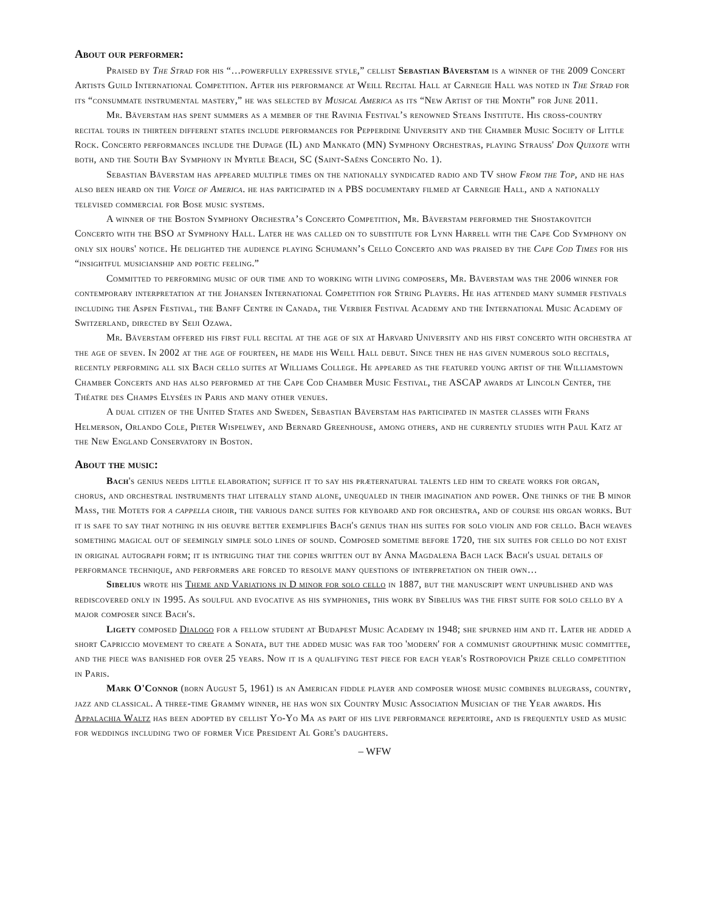About our performer:
Praised by The Strad for his “…powerfully expressive style,” cellist Sebastian Bäverstam is a winner of the 2009 Concert Artists Guild International Competition. After his performance at Weill Recital Hall at Carnegie Hall was noted in The Strad for its “consummate instrumental mastery,” he was selected by Musical America as its “New Artist of the Month” for June 2011.
Mr. Bäverstam has spent summers as a member of the Ravinia Festival’s renowned Steans Institute. His cross-country recital tours in thirteen different states include performances for Pepperdine University and the Chamber Music Society of Little Rock. Concerto performances include the Dupage (IL) and Mankato (MN) Symphony Orchestras, playing Strauss' Don Quixote with both, and the South Bay Symphony in Myrtle Beach, SC (Saint-Saëns Concerto No. 1).
Sebastian Bäverstam has appeared multiple times on the nationally syndicated radio and TV show From the Top, and he has also been heard on the Voice of America. he has participated in a PBS documentary filmed at Carnegie Hall, and a nationally televised commercial for Bose music systems.
A winner of the Boston Symphony Orchestra’s Concerto Competition, Mr. Bäverstam performed the Shostakovitch Concerto with the BSO at Symphony Hall. Later he was called on to substitute for Lynn Harrell with the Cape Cod Symphony on only six hours' notice. He delighted the audience playing Schumann’s Cello Concerto and was praised by the Cape Cod Times for his “insightful musicianship and poetic feeling.”
Committed to performing music of our time and to working with living composers, Mr. Bäverstam was the 2006 winner for contemporary interpretation at the Johansen International Competition for String Players. He has attended many summer festivals including the Aspen Festival, the Banff Centre in Canada, the Verbier Festival Academy and the International Music Academy of Switzerland, directed by Seiji Ozawa.
Mr. Bäverstam offered his first full recital at the age of six at Harvard University and his first concerto with orchestra at the age of seven. In 2002 at the age of fourteen, he made his Weill Hall debut. Since then he has given numerous solo recitals, recently performing all six Bach cello suites at Williams College. He appeared as the featured young artist of the Williamstown Chamber Concerts and has also performed at the Cape Cod Chamber Music Festival, the ASCAP awards at Lincoln Center, the Théatre des Champs Elysées in Paris and many other venues.
A dual citizen of the United States and Sweden, Sebastian Bäverstam has participated in master classes with Frans Helmerson, Orlando Cole, Pieter Wispelwey, and Bernard Greenhouse, among others, and he currently studies with Paul Katz at the New England Conservatory in Boston.
About the music:
Bach's genius needs little elaboration; suffice it to say his præternatural talents led him to create works for organ, chorus, and orchestral instruments that literally stand alone, unequaled in their imagination and power. One thinks of the B minor Mass, the Motets for a cappella choir, the various dance suites for keyboard and for orchestra, and of course his organ works. But it is safe to say that nothing in his oeuvre better exemplifies Bach's genius than his suites for solo violin and for cello. Bach weaves something magical out of seemingly simple solo lines of sound. Composed sometime before 1720, the six suites for cello do not exist in original autograph form; it is intriguing that the copies written out by Anna Magdalena Bach lack Bach's usual details of performance technique, and performers are forced to resolve many questions of interpretation on their own…
Sibelius wrote his Theme and Variations in D minor for solo cello in 1887, but the manuscript went unpublished and was rediscovered only in 1995. As soulful and evocative as his symphonies, this work by Sibelius was the first suite for solo cello by a major composer since Bach's.
Ligety composed Dialogo for a fellow student at Budapest Music Academy in 1948; she spurned him and it. Later he added a short Capriccio movement to create a Sonata, but the added music was far too 'modern' for a communist groupthink music committee, and the piece was banished for over 25 years. Now it is a qualifying test piece for each year's Rostropovich Prize cello competition in Paris.
Mark O'Connor (born August 5, 1961) is an American fiddle player and composer whose music combines bluegrass, country, jazz and classical. A three-time Grammy winner, he has won six Country Music Association Musician of the Year awards. His Appalachia Waltz has been adopted by cellist Yo-Yo Ma as part of his live performance repertoire, and is frequently used as music for weddings including two of former Vice President Al Gore's daughters.
– WFW